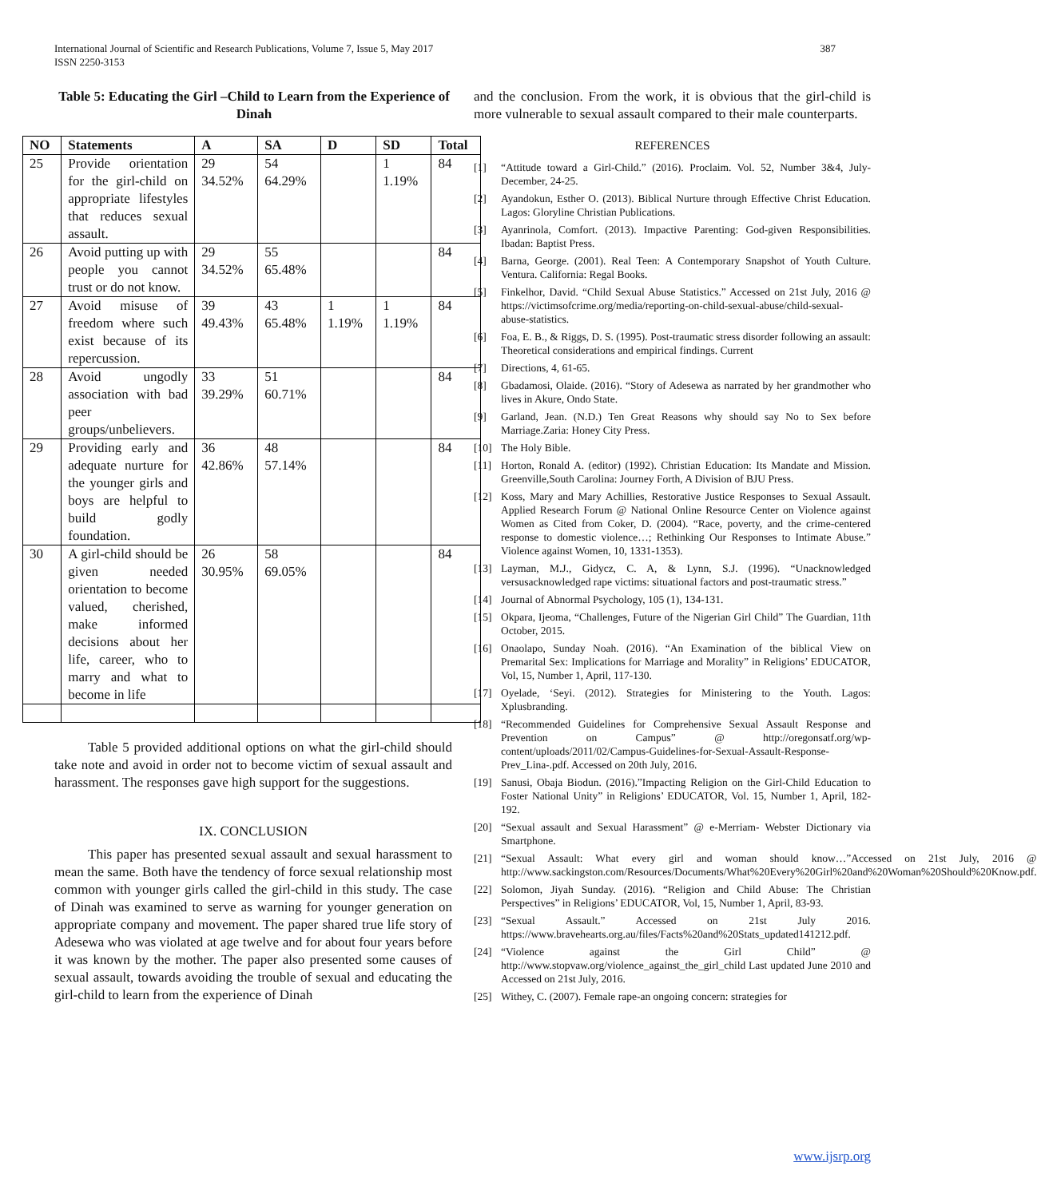International Journal of Scientific and Research Publications, Volume 7, Issue 5, May 2017
ISSN 2250-3153
387
Table 5: Educating the Girl –Child to Learn from the Experience of Dinah
| NO | Statements | A | SA | D | SD | Total |
| --- | --- | --- | --- | --- | --- | --- |
| 25 | Provide orientation for the girl-child on appropriate lifestyles that reduces sexual assault. | 29 34.52% | 54 64.29% | | 1 1.19% | 84 |
| 26 | Avoid putting up with people you cannot trust or do not know. | 29 34.52% | 55 65.48% | | | 84 |
| 27 | Avoid misuse of freedom where such exist because of its repercussion. | 39 49.43% | 43 65.48% | 1 1.19% | 1 1.19% | 84 |
| 28 | Avoid ungodly association with bad peer groups/unbelievers. | 33 39.29% | 51 60.71% | | | 84 |
| 29 | Providing early and adequate nurture for the younger girls and boys are helpful to build godly foundation. | 36 42.86% | 48 57.14% | | | 84 |
| 30 | A girl-child should be given needed orientation to become valued, cherished, make informed decisions about her life, career, who to marry and what to become in life | 26 30.95% | 58 69.05% | | | 84 |
Table 5 provided additional options on what the girl-child should take note and avoid in order not to become victim of sexual assault and harassment. The responses gave high support for the suggestions.
IX. CONCLUSION
This paper has presented sexual assault and sexual harassment to mean the same. Both have the tendency of force sexual relationship most common with younger girls called the girl-child in this study. The case of Dinah was examined to serve as warning for younger generation on appropriate company and movement. The paper shared true life story of Adesewa who was violated at age twelve and for about four years before it was known by the mother. The paper also presented some causes of sexual assault, towards avoiding the trouble of sexual and educating the girl-child to learn from the experience of Dinah
and the conclusion. From the work, it is obvious that the girl-child is more vulnerable to sexual assault compared to their male counterparts.
REFERENCES
[1] “Attitude toward a Girl-Child.” (2016). Proclaim. Vol. 52, Number 3&4, July-December, 24-25.
[2] Ayandokun, Esther O. (2013). Biblical Nurture through Effective Christ Education. Lagos: Gloryline Christian Publications.
[3] Ayanrinola, Comfort. (2013). Impactive Parenting: God-given Responsibilities. Ibadan: Baptist Press.
[4] Barna, George. (2001). Real Teen: A Contemporary Snapshot of Youth Culture. Ventura. California: Regal Books.
[5] Finkelhor, David. “Child Sexual Abuse Statistics.” Accessed on 21st July, 2016 @ https://victimsofcrime.org/media/reporting-on-child-sexual-abuse/child-sexual-abuse-statistics.
[6] Foa, E. B., & Riggs, D. S. (1995). Post-traumatic stress disorder following an assault: Theoretical considerations and empirical findings. Current
[7] Directions, 4, 61-65.
[8] Gbadamosi, Olaide. (2016). “Story of Adesewa as narrated by her grandmother who lives in Akure, Ondo State.
[9] Garland, Jean. (N.D.) Ten Great Reasons why should say No to Sex before Marriage.Zaria: Honey City Press.
[10] The Holy Bible.
[11] Horton, Ronald A. (editor) (1992). Christian Education: Its Mandate and Mission. Greenville,South Carolina: Journey Forth, A Division of BJU Press.
[12] Koss, Mary and Mary Achillies, Restorative Justice Responses to Sexual Assault. Applied Research Forum @ National Online Resource Center on Violence against Women as Cited from Coker, D. (2004). “Race, poverty, and the crime-centered response to domestic violence…; Rethinking Our Responses to Intimate Abuse.” Violence against Women, 10, 1331-1353).
[13] Layman, M.J., Gidycz, C. A, & Lynn, S.J. (1996). “Unacknowledged versusacknowledged rape victims: situational factors and post-traumatic stress.”
[14] Journal of Abnormal Psychology, 105 (1), 134-131.
[15] Okpara, Ijeoma, “Challenges, Future of the Nigerian Girl Child” The Guardian, 11th October, 2015.
[16] Onaolapo, Sunday Noah. (2016). “An Examination of the biblical View on Premarital Sex: Implications for Marriage and Morality” in Religions’ EDUCATOR, Vol, 15, Number 1, April, 117-130.
[17] Oyelade, ‘Seyi. (2012). Strategies for Ministering to the Youth. Lagos: Xplusbranding.
[18] “Recommended Guidelines for Comprehensive Sexual Assault Response and Prevention on Campus” @ http://oregonsatf.org/wp-content/uploads/2011/02/Campus-Guidelines-for-Sexual-Assault-Response-Prev_Lina-.pdf. Accessed on 20th July, 2016.
[19] Sanusi, Obaja Biodun. (2016).”Impacting Religion on the Girl-Child Education to Foster National Unity” in Religions’ EDUCATOR, Vol. 15, Number 1, April, 182-192.
[20] “Sexual assault and Sexual Harassment” @ e-Merriam- Webster Dictionary via Smartphone.
[21] “Sexual Assault: What every girl and woman should know…”Accessed on 21st July, 2016 @ http://www.sackingston.com/Resources/Documents/What%20Every%20Girl%20and%20Woman%20Should%20Know.pdf.
[22] Solomon, Jiyah Sunday. (2016). “Religion and Child Abuse: The Christian Perspectives” in Religions’ EDUCATOR, Vol, 15, Number 1, April, 83-93.
[23] “Sexual Assault.” Accessed on 21st July 2016. https://www.bravehearts.org.au/files/Facts%20and%20Stats_updated141212.pdf.
[24] “Violence against the Girl Child” @ http://www.stopvaw.org/violence_against_the_girl_child Last updated June 2010 and Accessed on 21st July, 2016.
[25] Withey, C. (2007). Female rape-an ongoing concern: strategies for
www.ijsrp.org